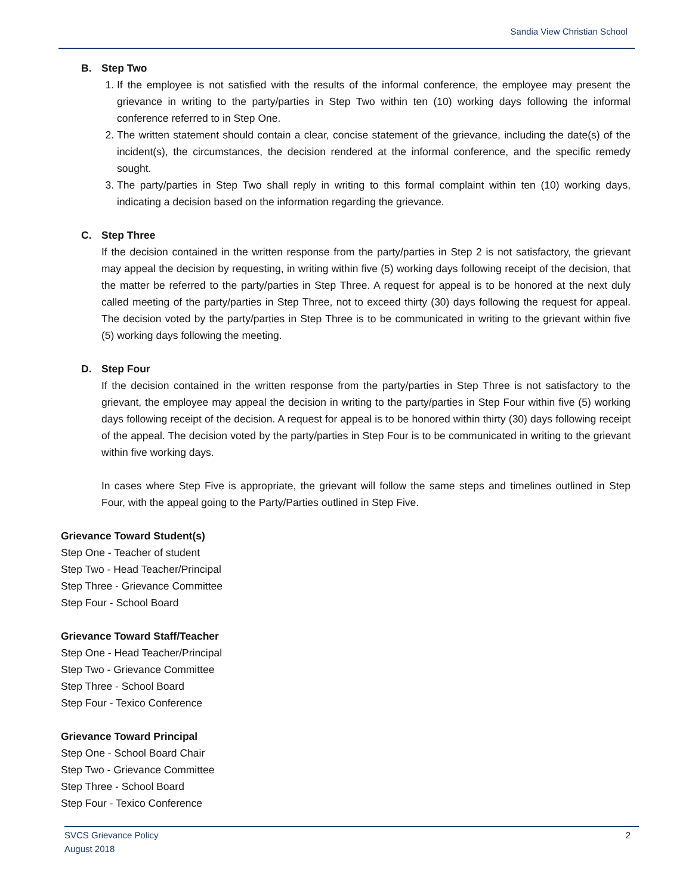Sandia View Christian School
B. Step Two
1. If the employee is not satisfied with the results of the informal conference, the employee may present the grievance in writing to the party/parties in Step Two within ten (10) working days following the informal conference referred to in Step One.
2. The written statement should contain a clear, concise statement of the grievance, including the date(s) of the incident(s), the circumstances, the decision rendered at the informal conference, and the specific remedy sought.
3. The party/parties in Step Two shall reply in writing to this formal complaint within ten (10) working days, indicating a decision based on the information regarding the grievance.
C. Step Three
If the decision contained in the written response from the party/parties in Step 2 is not satisfactory, the grievant may appeal the decision by requesting, in writing within five (5) working days following receipt of the decision, that the matter be referred to the party/parties in Step Three. A request for appeal is to be honored at the next duly called meeting of the party/parties in Step Three, not to exceed thirty (30) days following the request for appeal. The decision voted by the party/parties in Step Three is to be communicated in writing to the grievant within five (5) working days following the meeting.
D. Step Four
If the decision contained in the written response from the party/parties in Step Three is not satisfactory to the grievant, the employee may appeal the decision in writing to the party/parties in Step Four within five (5) working days following receipt of the decision. A request for appeal is to be honored within thirty (30) days following receipt of the appeal. The decision voted by the party/parties in Step Four is to be communicated in writing to the grievant within five working days.
In cases where Step Five is appropriate, the grievant will follow the same steps and timelines outlined in Step Four, with the appeal going to the Party/Parties outlined in Step Five.
Grievance Toward Student(s)
Step One - Teacher of student
Step Two - Head Teacher/Principal
Step Three - Grievance Committee
Step Four - School Board
Grievance Toward Staff/Teacher
Step One - Head Teacher/Principal
Step Two - Grievance Committee
Step Three - School Board
Step Four - Texico Conference
Grievance Toward Principal
Step One - School Board Chair
Step Two - Grievance Committee
Step Three - School Board
Step Four - Texico Conference
2 SVCS Grievance Policy
August 2018